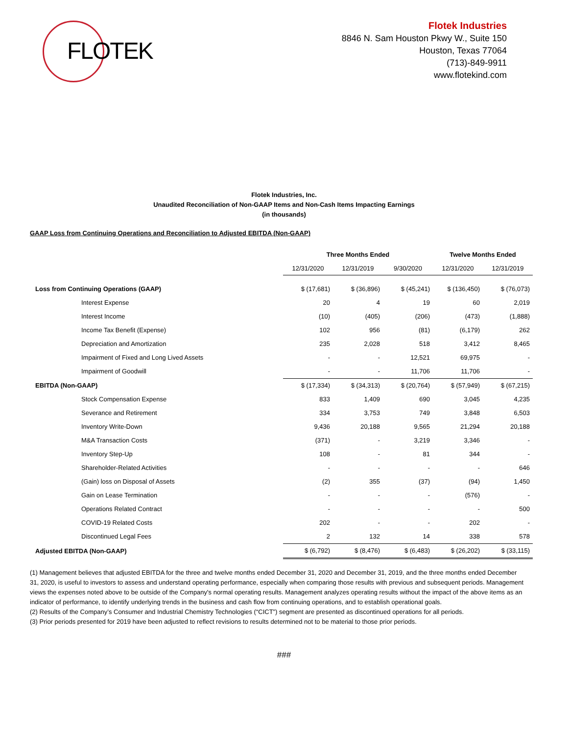FLOTEK
Flotek Industries
8846 N. Sam Houston Pkwy W., Suite 150
Houston, Texas 77064
(713)-849-9911
www.flotekind.com
Flotek Industries, Inc.
Unaudited Reconciliation of Non-GAAP Items and Non-Cash Items Impacting Earnings
(in thousands)
GAAP Loss from Continuing Operations and Reconciliation to Adjusted EBITDA (Non-GAAP)
| | Three Months Ended | | | Twelve Months Ended | |
| --- | --- | --- | --- | --- | --- |
| | 12/31/2020 | 12/31/2019 | 9/30/2020 | 12/31/2020 | 12/31/2019 |
| Loss from Continuing Operations (GAAP) | $ (17,681) | $ (36,896) | $ (45,241) | $ (136,450) | $ (76,073) |
| Interest Expense | 20 | 4 | 19 | 60 | 2,019 |
| Interest Income | (10) | (405) | (206) | (473) | (1,888) |
| Income Tax Benefit (Expense) | 102 | 956 | (81) | (6,179) | 262 |
| Depreciation and Amortization | 235 | 2,028 | 518 | 3,412 | 8,465 |
| Impairment of Fixed and Long Lived Assets | - | - | 12,521 | 69,975 | - |
| Impairment of Goodwill | - | - | 11,706 | 11,706 | - |
| EBITDA (Non-GAAP) | $ (17,334) | $ (34,313) | $ (20,764) | $ (57,949) | $ (67,215) |
| Stock Compensation Expense | 833 | 1,409 | 690 | 3,045 | 4,235 |
| Severance and Retirement | 334 | 3,753 | 749 | 3,848 | 6,503 |
| Inventory Write-Down | 9,436 | 20,188 | 9,565 | 21,294 | 20,188 |
| M&A Transaction Costs | (371) | - | 3,219 | 3,346 | - |
| Inventory Step-Up | 108 | - | 81 | 344 | - |
| Shareholder-Related Activities | - | - | - | - | 646 |
| (Gain) loss on Disposal of Assets | (2) | 355 | (37) | (94) | 1,450 |
| Gain on Lease Termination | - | - | - | (576) | - |
| Operations Related Contract | - | - | - | - | 500 |
| COVID-19 Related Costs | 202 | - | - | 202 | - |
| Discontinued Legal Fees | 2 | 132 | 14 | 338 | 578 |
| Adjusted EBITDA (Non-GAAP) | $ (6,792) | $ (8,476) | $ (6,483) | $ (26,202) | $ (33,115) |
(1) Management believes that adjusted EBITDA for the three and twelve months ended December 31, 2020 and December 31, 2019, and the three months ended December 31, 2020, is useful to investors to assess and understand operating performance, especially when comparing those results with previous and subsequent periods. Management views the expenses noted above to be outside of the Company's normal operating results. Management analyzes operating results without the impact of the above items as an indicator of performance, to identify underlying trends in the business and cash flow from continuing operations, and to establish operational goals.
(2) Results of the Company’s Consumer and Industrial Chemistry Technologies (“CICT”) segment are presented as discontinued operations for all periods.
(3) Prior periods presented for 2019 have been adjusted to reflect revisions to results determined not to be material to those prior periods.
###